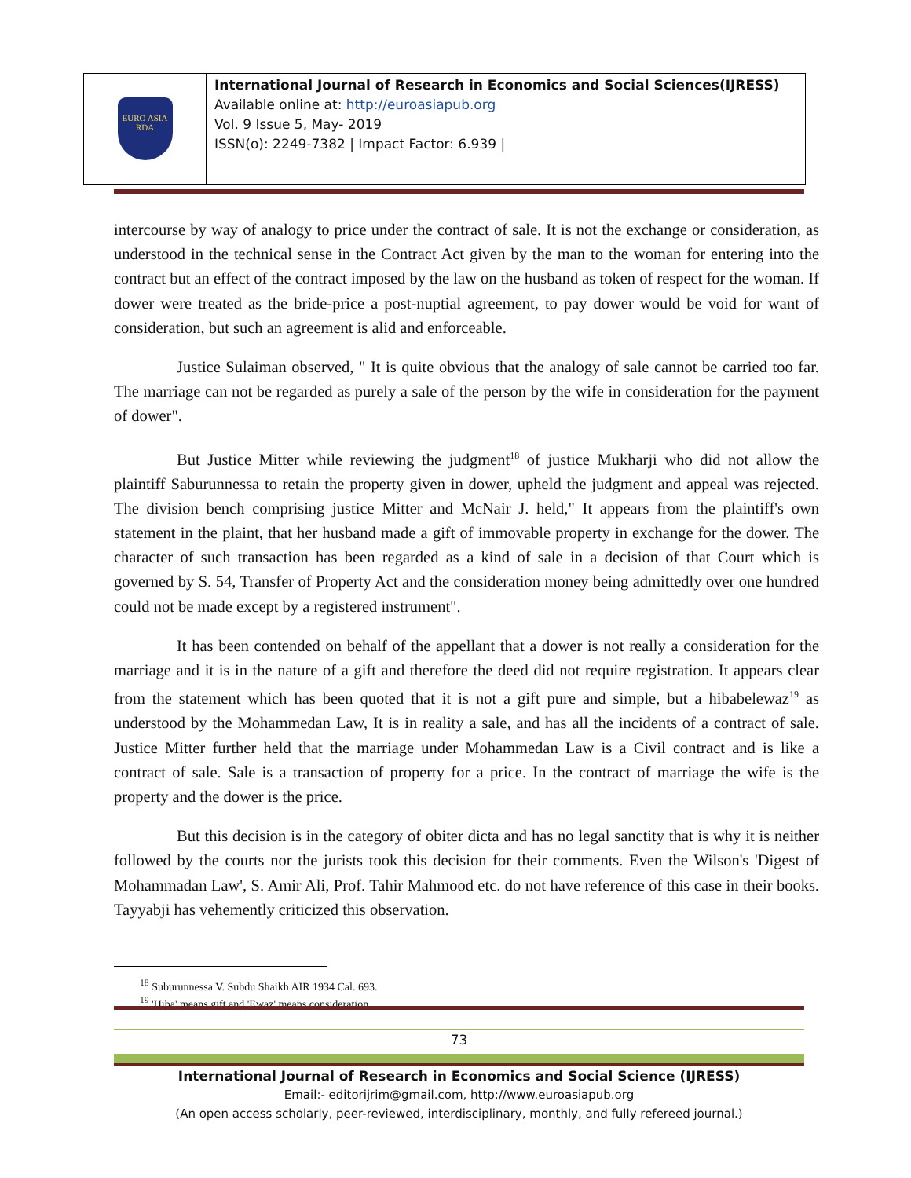EURO ASIA
RDA
International Journal of Research in Economics and Social Sciences(IJRESS)
Available online at: http://euroasiapub.org
Vol. 9 Issue 5, May- 2019
ISSN(o): 2249-7382 | Impact Factor: 6.939 |
intercourse by way of analogy to price under the contract of sale. It is not the exchange or consideration, as understood in the technical sense in the Contract Act given by the man to the woman for entering into the contract but an effect of the contract imposed by the law on the husband as token of respect for the woman. If dower were treated as the bride-price a post-nuptial agreement, to pay dower would be void for want of consideration, but such an agreement is alid and enforceable.
Justice Sulaiman observed, " It is quite obvious that the analogy of sale cannot be carried too far. The marriage can not be regarded as purely a sale of the person by the wife in consideration for the payment of dower".
But Justice Mitter while reviewing the judgment<sup>18</sup> of justice Mukharji who did not allow the plaintiff Saburunnessa to retain the property given in dower, upheld the judgment and appeal was rejected. The division bench comprising justice Mitter and McNair J. held," It appears from the plaintiff's own statement in the plaint, that her husband made a gift of immovable property in exchange for the dower. The character of such transaction has been regarded as a kind of sale in a decision of that Court which is governed by S. 54, Transfer of Property Act and the consideration money being admittedly over one hundred could not be made except by a registered instrument".
It has been contended on behalf of the appellant that a dower is not really a consideration for the marriage and it is in the nature of a gift and therefore the deed did not require registration. It appears clear from the statement which has been quoted that it is not a gift pure and simple, but a hibabelewaz<sup>19</sup> as understood by the Mohammedan Law, It is in reality a sale, and has all the incidents of a contract of sale. Justice Mitter further held that the marriage under Mohammedan Law is a Civil contract and is like a contract of sale. Sale is a transaction of property for a price. In the contract of marriage the wife is the property and the dower is the price.
But this decision is in the category of obiter dicta and has no legal sanctity that is why it is neither followed by the courts nor the jurists took this decision for their comments. Even the Wilson's 'Digest of Mohammadan Law', S. Amir Ali, Prof. Tahir Mahmood etc. do not have reference of this case in their books. Tayyabji has vehemently criticized this observation.
<sup>18</sup> Suburunnessa V. Subdu Shaikh AIR 1934 Cal. 693.
<sup>19</sup> 'Hiba' means gift and 'Ewaz' means consideration.
73
International Journal of Research in Economics and Social Science (IJRESS)
Email:- editorijrim@gmail.com, http://www.euroasiapub.org
(An open access scholarly, peer-reviewed, interdisciplinary, monthly, and fully refereed journal.)